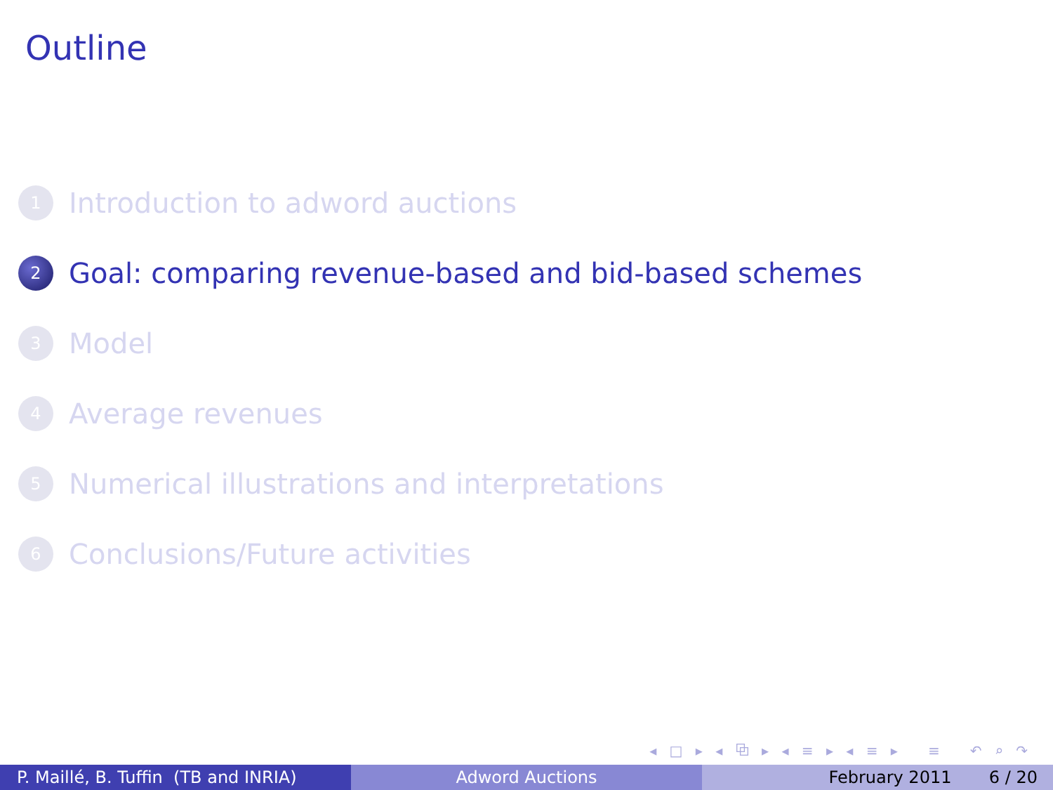Outline
1 Introduction to adword auctions
2 Goal: comparing revenue-based and bid-based schemes
3 Model
4 Average revenues
5 Numerical illustrations and interpretations
6 Conclusions/Future activities
◂ □ ▸ ◂ ⧉ ▸ ◂ ≡ ▸ ◂ ≡ ▸ ≡ ↶ ⌕ ↷
P. Maillé, B. Tuffin (TB and INRIA)
Adword Auctions February 2011 6 / 20